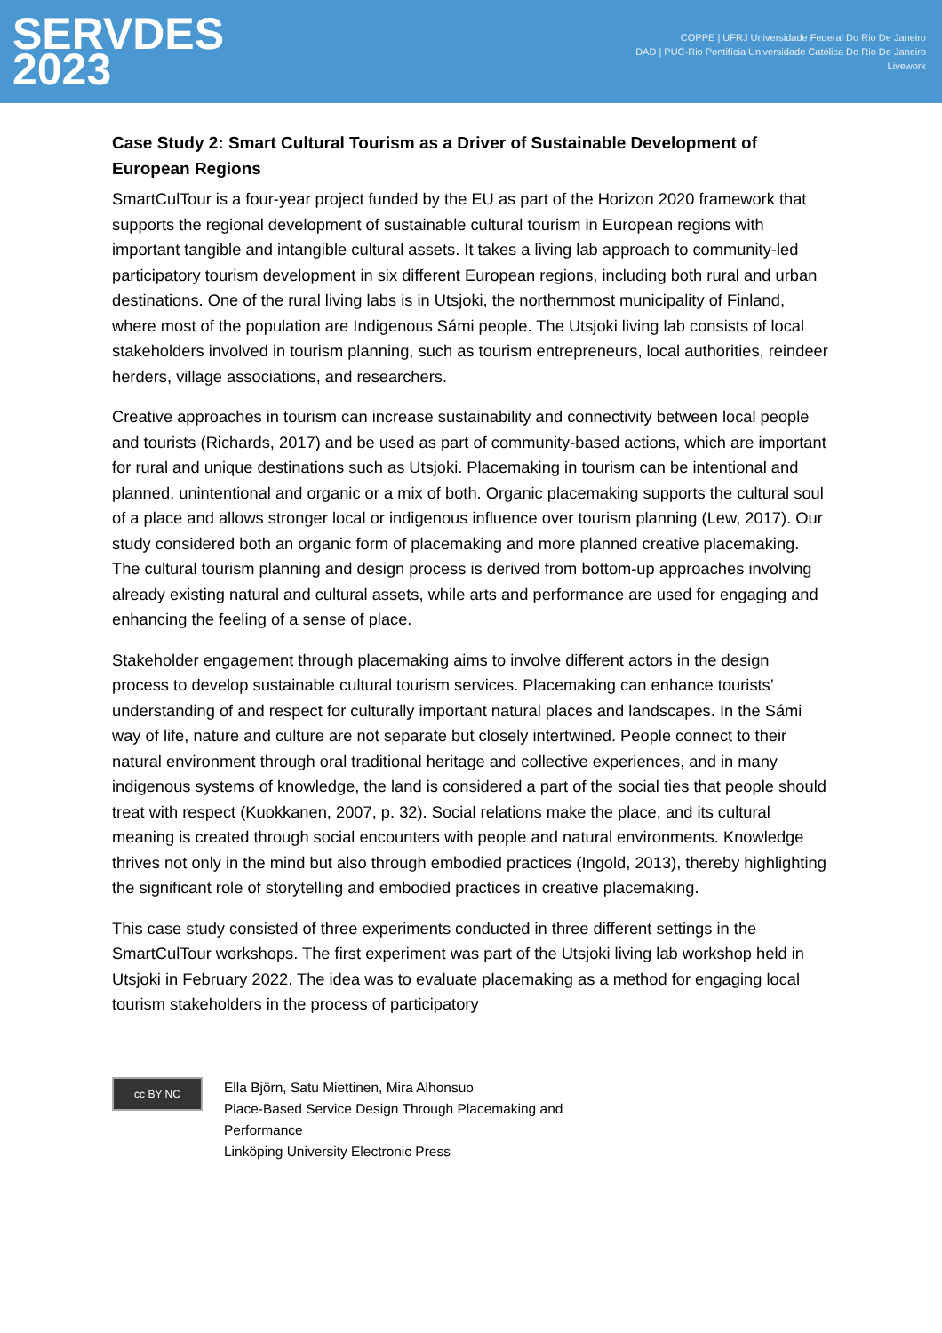SERVDES
2023
COPPE | UFRJ Universidade Federal Do Rio De Janeiro
DAD | PUC-Rio Pontifícia Universidade Católica Do Rio De Janeiro
Livework
Case Study 2: Smart Cultural Tourism as a Driver of Sustainable Development of European Regions
SmartCulTour is a four-year project funded by the EU as part of the Horizon 2020 framework that supports the regional development of sustainable cultural tourism in European regions with important tangible and intangible cultural assets. It takes a living lab approach to community-led participatory tourism development in six different European regions, including both rural and urban destinations. One of the rural living labs is in Utsjoki, the northernmost municipality of Finland, where most of the population are Indigenous Sámi people. The Utsjoki living lab consists of local stakeholders involved in tourism planning, such as tourism entrepreneurs, local authorities, reindeer herders, village associations, and researchers.
Creative approaches in tourism can increase sustainability and connectivity between local people and tourists (Richards, 2017) and be used as part of community-based actions, which are important for rural and unique destinations such as Utsjoki. Placemaking in tourism can be intentional and planned, unintentional and organic or a mix of both. Organic placemaking supports the cultural soul of a place and allows stronger local or indigenous influence over tourism planning (Lew, 2017). Our study considered both an organic form of placemaking and more planned creative placemaking. The cultural tourism planning and design process is derived from bottom-up approaches involving already existing natural and cultural assets, while arts and performance are used for engaging and enhancing the feeling of a sense of place.
Stakeholder engagement through placemaking aims to involve different actors in the design process to develop sustainable cultural tourism services. Placemaking can enhance tourists’ understanding of and respect for culturally important natural places and landscapes. In the Sámi way of life, nature and culture are not separate but closely intertwined. People connect to their natural environment through oral traditional heritage and collective experiences, and in many indigenous systems of knowledge, the land is considered a part of the social ties that people should treat with respect (Kuokkanen, 2007, p. 32). Social relations make the place, and its cultural meaning is created through social encounters with people and natural environments. Knowledge thrives not only in the mind but also through embodied practices (Ingold, 2013), thereby highlighting the significant role of storytelling and embodied practices in creative placemaking.
This case study consisted of three experiments conducted in three different settings in the SmartCulTour workshops. The first experiment was part of the Utsjoki living lab workshop held in Utsjoki in February 2022. The idea was to evaluate placemaking as a method for engaging local tourism stakeholders in the process of participatory
cc BY NC
Ella Björn, Satu Miettinen, Mira Alhonsuo
Place-Based Service Design Through Placemaking and
Performance
Linköping University Electronic Press